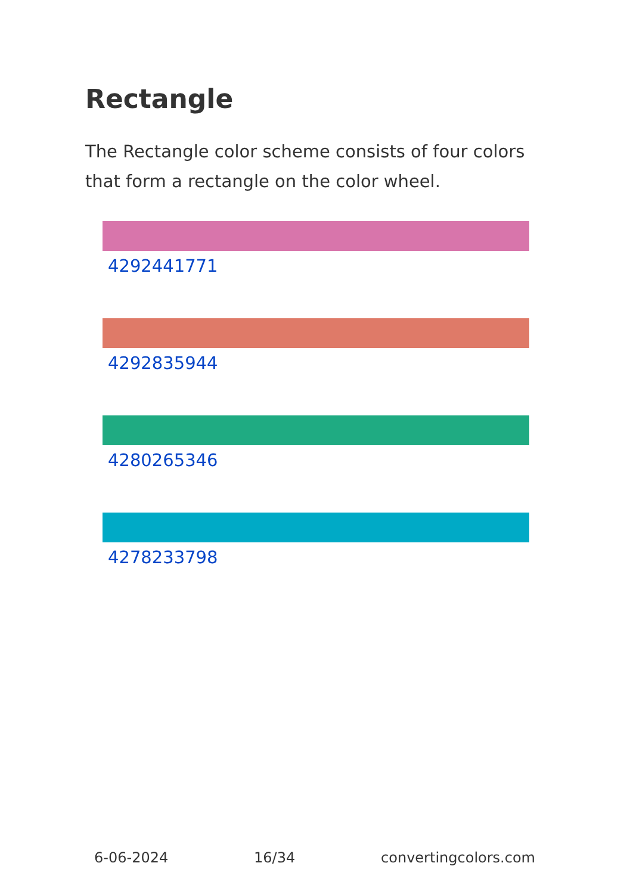Rectangle
The Rectangle color scheme consists of four colors that form a rectangle on the color wheel.
4292441771
4292835944
4280265346
4278233798
6-06-2024 16/34 convertingcolors.com